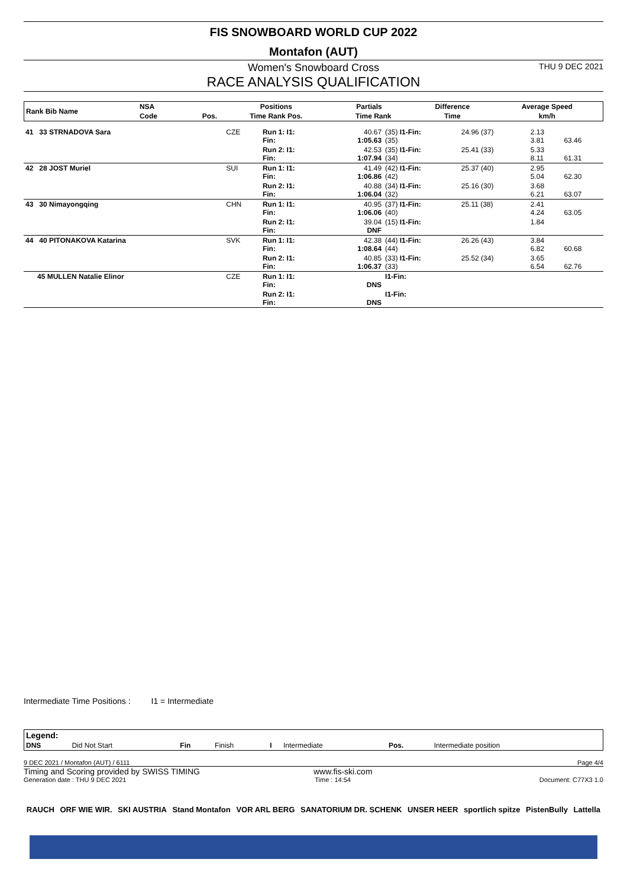FIS SNOWBOARD WORLD CUP 2022
Montafon (AUT)
Women's Snowboard Cross
THU 9 DEC 2021
RACE ANALYSIS QUALIFICATION
| Rank Bib Name | NSA | | Positions | Partials | | Difference | Average Speed |
| --- | --- | --- | --- | --- | --- | --- | --- |
| | Code | Pos. | Time Rank Pos. | Time Rank | | Time | km/h |
| 41 33 STRNADOVA Sara | CZE | Run 1: I1: Fin: | 40.67 1:05.63 | (35) I1-Fin: (35) | 24.96 (37) | 2.13 3.81 | 63.46 |
| | | Run 2: I1: Fin: | 42.53 1:07.94 | (35) I1-Fin: (34) | 25.41 (33) | 5.33 8.11 | 61.31 |
| 42 28 JOST Muriel | SUI | Run 1: I1: Fin: | 41.49 1:06.86 | (42) I1-Fin: (42) | 25.37 (40) | 2.95 5.04 | 62.30 |
| | | Run 2: I1: Fin: | 40.88 1:06.04 | (34) I1-Fin: (32) | 25.16 (30) | 3.68 6.21 | 63.07 |
| 43 30 Nimayongqing | CHN | Run 1: I1: Fin: | 40.95 1:06.06 | (37) I1-Fin: (40) | 25.11 (38) | 2.41 4.24 | 63.05 |
| | | Run 2: I1: Fin: | 39.04 DNF | (15) I1-Fin: | | 1.84 | |
| 44 40 PITONAKOVA Katarina | SVK | Run 1: I1: Fin: | 42.38 1:08.64 | (44) I1-Fin: (44) | 26.26 (43) | 3.84 6.82 | 60.68 |
| | | Run 2: I1: Fin: | 40.85 1:06.37 | (33) I1-Fin: (33) | 25.52 (34) | 3.65 6.54 | 62.76 |
| 45 MULLEN Natalie Elinor | CZE | Run 1: I1: Fin: | DNS | I1-Fin: | | | |
| | | Run 2: I1: Fin: | DNS | I1-Fin: | | | |
Intermediate Time Positions : I1 = Intermediate
| Legend: | | | | | | | |
| DNS | Did Not Start | Fin | Finish | I | Intermediate | Pos. | Intermediate position |
9 DEC 2021 / Montafon (AUT) / 6111 Page 4/4
Timing and Scoring provided by SWISS TIMING www.fis-ski.com
Generation date : THU 9 DEC 2021 Time : 14:54 Document: C77X3 1.0
RAUCH ORF WIE WIR. SKI AUSTRIA Stand Montafon VOR ARL BERG SANATORIUM DR. SCHENK UNSER HEER sportlich spitze PistenBully Lattella